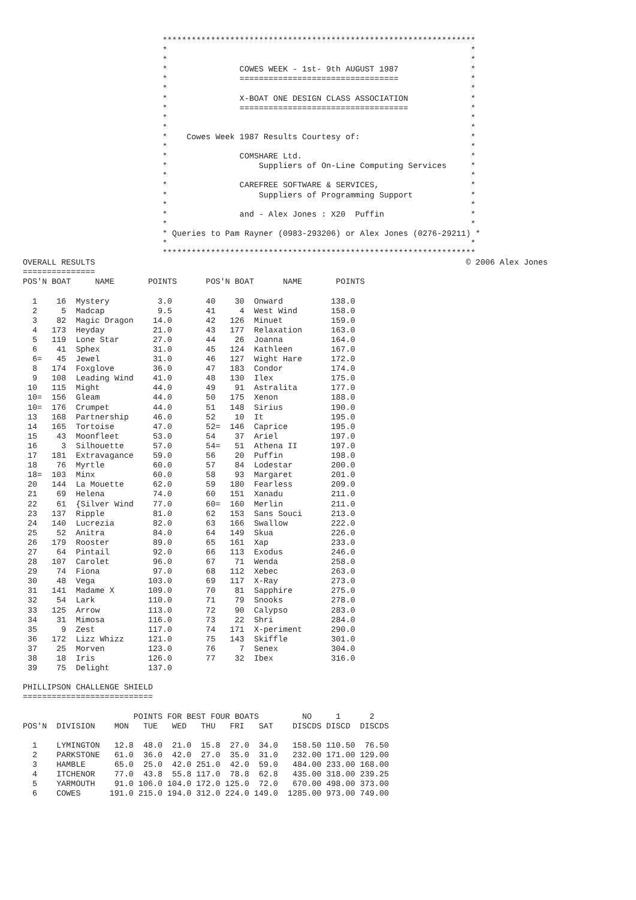*****************************************************************
                             *                                                               *
                             *                                                               *
                             *               COWES WEEK - 1st- 9th AUGUST 1987               *
                             *               =================================               *
                             *                                                               *
                             *               X-BOAT ONE DESIGN CLASS ASSOCIATION             *
                             *               ===================================             *
                             *                                                               *
                             *                                                               *
                             *    Cowes Week 1987 Results Courtesy of:                       *
                             *                                                               *
                             *               COMSHARE Ltd.                                   *
                             *                   Suppliers of On-Line Computing Services     *
                             *                                                               *
                             *               CAREFREE SOFTWARE & SERVICES,                   *
                             *                   Suppliers of Programming Support            *
                             *                                                               *
                             *               and - Alex Jones : X20  Puffin                  *
                             *                                                               *
                             * Queries to Pam Rayner (0983-293206) or Alex Jones (0276-29211) *
                             *                                                               *
                             *****************************************************************
OVERALL RESULTS                                                                             © 2006 Alex Jones
===============
POS'N BOAT     NAME       POINTS      POS'N BOAT      NAME       POINTS

  1    16  Mystery          3.0       40    30  Onward          138.0
  2     5  Madcap           9.5       41     4  West Wind       158.0
  3    82  Magic Dragon    14.0       42   126  Minuet          159.0
  4   173  Heyday          21.0       43   177  Relaxation      163.0
  5   119  Lone Star       27.0       44    26  Joanna          164.0
  6    41  Sphex           31.0       45   124  Kathleen        167.0
  6=   45  Jewel           31.0       46   127  Wight Hare      172.0
  8   174  Foxglove        36.0       47   183  Condor          174.0
  9   108  Leading Wind    41.0       48   130  Ilex            175.0
 10   115  Might           44.0       49    91  Astralita       177.0
 10=  156  Gleam           44.0       50   175  Xenon           188.0
 10=  176  Crumpet         44.0       51   148  Sirius          190.0
 13   168  Partnership     46.0       52    10  It              195.0
 14   165  Tortoise        47.0       52=  146  Caprice         195.0
 15    43  Moonfleet       53.0       54    37  Ariel           197.0
 16     3  Silhouette      57.0       54=   51  Athena II       197.0
 17   181  Extravagance    59.0       56    20  Puffin          198.0
 18    76  Myrtle          60.0       57    84  Lodestar        200.0
 18=  103  Minx            60.0       58    93  Margaret        201.0
 20   144  La Mouette      62.0       59   180  Fearless        209.0
 21    69  Helena          74.0       60   151  Xanadu          211.0
 22    61  {Silver Wind    77.0       60=  160  Merlin          211.0
 23   137  Ripple          81.0       62   153  Sans Souci      213.0
 24   140  Lucrezia        82.0       63   166  Swallow         222.0
 25    52  Anitra          84.0       64   149  Skua            226.0
 26   179  Rooster         89.0       65   161  Xap             233.0
 27    64  Pintail         92.0       66   113  Exodus          246.0
 28   107  Carolet         96.0       67    71  Wenda           258.0
 29    74  Fiona           97.0       68   112  Xebec           263.0
 30    48  Vega           103.0       69   117  X-Ray           273.0
 31   141  Madame X       109.0       70    81  Sapphire        275.0
 32    54  Lark           110.0       71    79  Snooks          278.0
 33   125  Arrow          113.0       72    90  Calypso         283.0
 34    31  Mimosa         116.0       73    22  Shri            284.0
 35     9  Zest           117.0       74   171  X-periment      290.0
 36   172  Lizz Whizz     121.0       75   143  Skiffle         301.0
 37    25  Morven         123.0       76     7  Senex           304.0
 38    18  Iris           126.0       77    32  Ibex            316.0
 39    75  Delight        137.0

PHILLIPSON CHALLENGE SHIELD
===========================

                       POINTS FOR BEST FOUR BOATS         NO     1      2
POS'N  DIVISION    MON   TUE   WED   THU   FRI   SAT    DISCDS DISCD  DISCDS

  1    LYMINGTON   12.8  48.0  21.0  15.8  27.0  34.0   158.50 110.50  76.50
  2    PARKSTONE   61.0  36.0  42.0  27.0  35.0  31.0   232.00 171.00 129.00
  3    HAMBLE      65.0  25.0  42.0 251.0  42.0  59.0   484.00 233.00 168.00
  4    ITCHENOR    77.0  43.8  55.8 117.0  78.8  62.8   435.00 318.00 239.25
  5    YARMOUTH    91.0 106.0 104.0 172.0 125.0  72.0   670.00 498.00 373.00
  6    COWES      191.0 215.0 194.0 312.0 224.0 149.0  1285.00 973.00 749.00